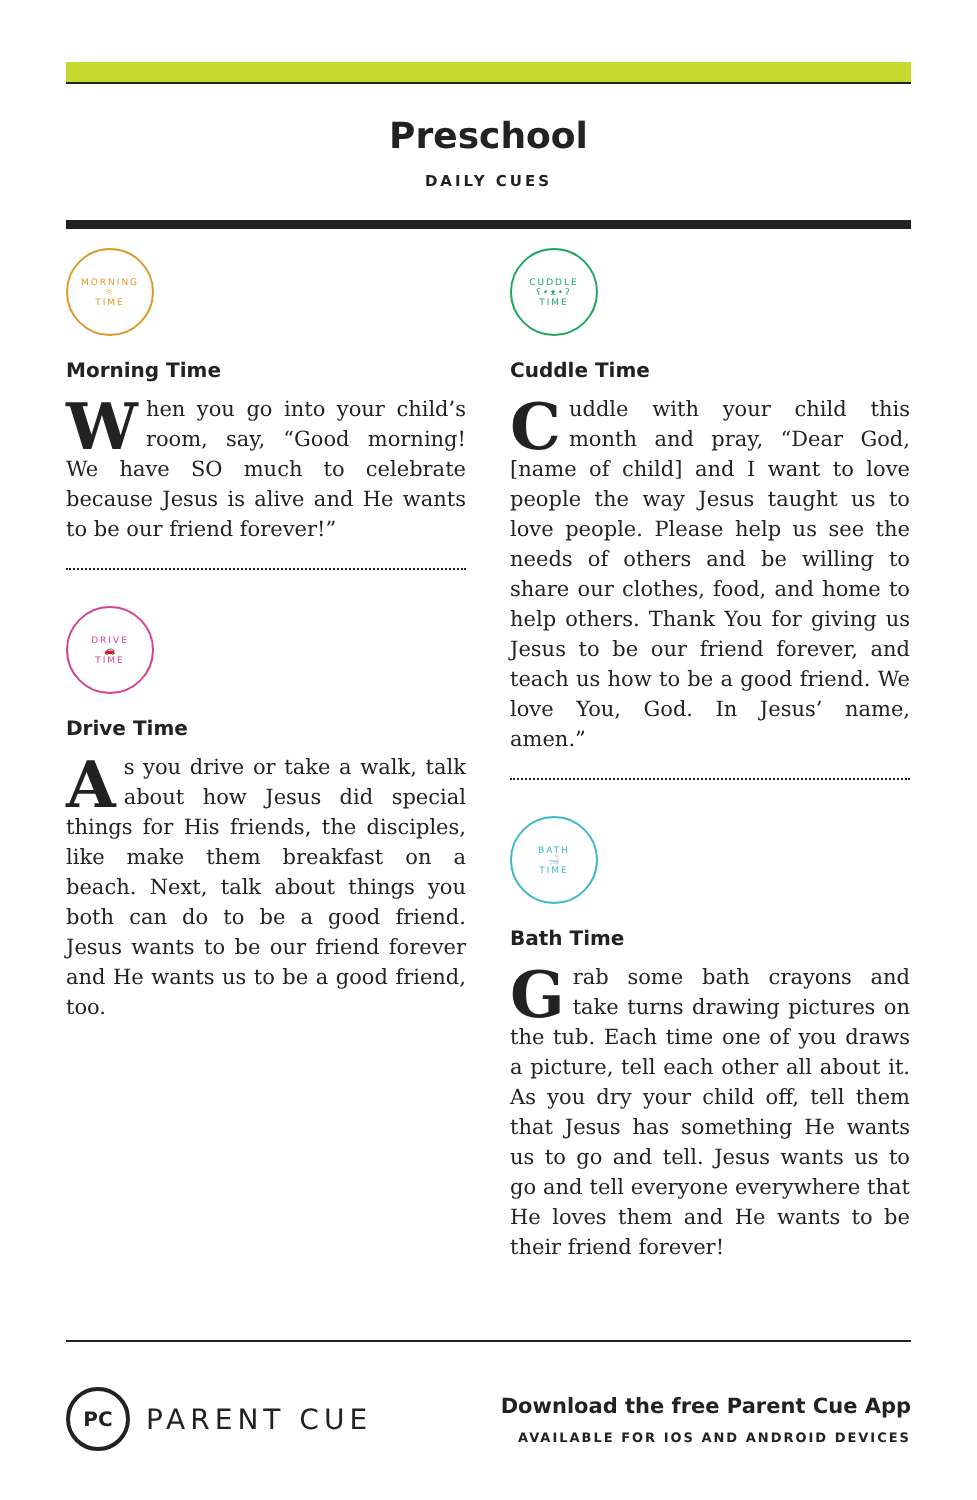Preschool
DAILY CUES
MORNING
☼
TIME
Morning Time
When you go into your child’s room, say, “Good morning! We have SO much to celebrate because Jesus is alive and He wants to be our friend forever!”
DRIVE
🚗
TIME
Drive Time
As you drive or take a walk, talk about how Jesus did special things for His friends, the disciples, like make them breakfast on a beach. Next, talk about things you both can do to be a good friend. Jesus wants to be our friend forever and He wants us to be a good friend, too.
CUDDLE
ʕ•ᴥ•ʔ
TIME
Cuddle Time
Cuddle with your child this month and pray, “Dear God, [name of child] and I want to love people the way Jesus taught us to love people. Please help us see the needs of others and be willing to share our clothes, food, and home to help others. Thank You for giving us Jesus to be our friend forever, and teach us how to be a good friend. We love You, God. In Jesus’ name, amen.”
BATH
🛁
TIME
Bath Time
Grab some bath crayons and take turns drawing pictures on the tub. Each time one of you draws a picture, tell each other all about it. As you dry your child off, tell them that Jesus has something He wants us to go and tell. Jesus wants us to go and tell everyone everywhere that He loves them and He wants to be their friend forever!
PC
PARENT CUE
Download the free Parent Cue App
AVAILABLE FOR IOS AND ANDROID DEVICES